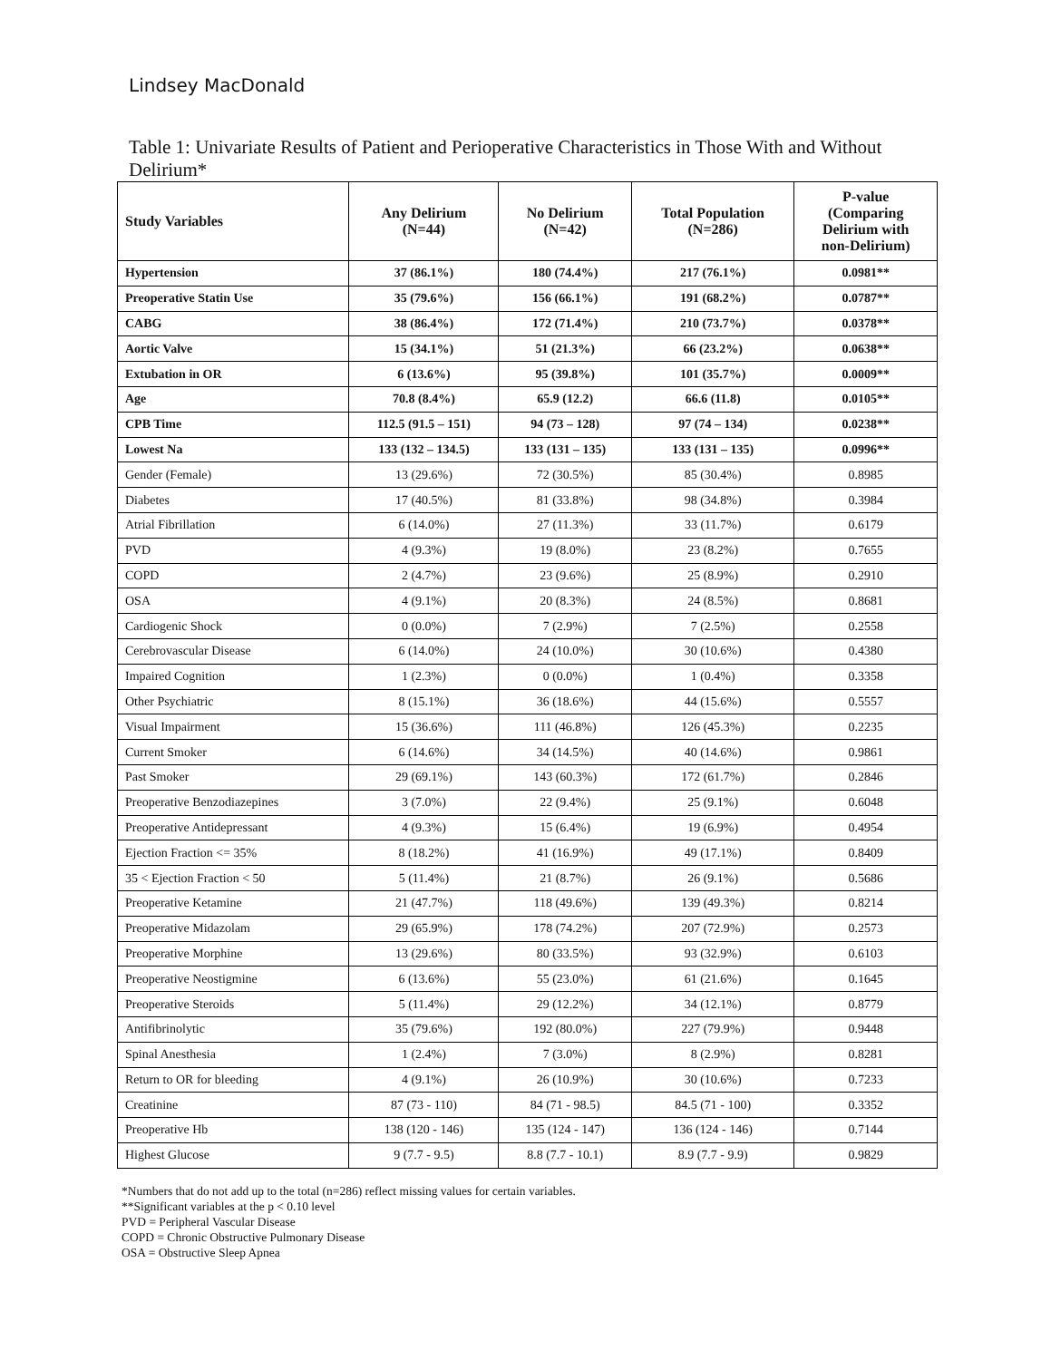Lindsey MacDonald
Table 1: Univariate Results of Patient and Perioperative Characteristics in Those With and Without Delirium*
| Study Variables | Any Delirium (N=44) | No Delirium (N=42) | Total Population (N=286) | P-value (Comparing Delirium with non-Delirium) |
| --- | --- | --- | --- | --- |
| Hypertension | 37 (86.1%) | 180 (74.4%) | 217 (76.1%) | 0.0981** |
| Preoperative Statin Use | 35 (79.6%) | 156 (66.1%) | 191 (68.2%) | 0.0787** |
| CABG | 38 (86.4%) | 172 (71.4%) | 210 (73.7%) | 0.0378** |
| Aortic Valve | 15 (34.1%) | 51 (21.3%) | 66 (23.2%) | 0.0638** |
| Extubation in OR | 6 (13.6%) | 95 (39.8%) | 101 (35.7%) | 0.0009** |
| Age | 70.8 (8.4%) | 65.9 (12.2) | 66.6 (11.8) | 0.0105** |
| CPB Time | 112.5 (91.5 – 151) | 94 (73 – 128) | 97 (74 – 134) | 0.0238** |
| Lowest Na | 133 (132 – 134.5) | 133 (131 – 135) | 133 (131 – 135) | 0.0996** |
| Gender (Female) | 13 (29.6%) | 72 (30.5%) | 85 (30.4%) | 0.8985 |
| Diabetes | 17 (40.5%) | 81 (33.8%) | 98 (34.8%) | 0.3984 |
| Atrial Fibrillation | 6 (14.0%) | 27 (11.3%) | 33 (11.7%) | 0.6179 |
| PVD | 4 (9.3%) | 19 (8.0%) | 23 (8.2%) | 0.7655 |
| COPD | 2 (4.7%) | 23 (9.6%) | 25 (8.9%) | 0.2910 |
| OSA | 4 (9.1%) | 20 (8.3%) | 24 (8.5%) | 0.8681 |
| Cardiogenic Shock | 0 (0.0%) | 7 (2.9%) | 7 (2.5%) | 0.2558 |
| Cerebrovascular Disease | 6 (14.0%) | 24 (10.0%) | 30 (10.6%) | 0.4380 |
| Impaired Cognition | 1 (2.3%) | 0 (0.0%) | 1 (0.4%) | 0.3358 |
| Other Psychiatric | 8 (15.1%) | 36 (18.6%) | 44 (15.6%) | 0.5557 |
| Visual Impairment | 15 (36.6%) | 111 (46.8%) | 126 (45.3%) | 0.2235 |
| Current Smoker | 6 (14.6%) | 34 (14.5%) | 40 (14.6%) | 0.9861 |
| Past Smoker | 29 (69.1%) | 143 (60.3%) | 172 (61.7%) | 0.2846 |
| Preoperative Benzodiazepines | 3 (7.0%) | 22 (9.4%) | 25 (9.1%) | 0.6048 |
| Preoperative Antidepressant | 4 (9.3%) | 15 (6.4%) | 19 (6.9%) | 0.4954 |
| Ejection Fraction <= 35% | 8 (18.2%) | 41 (16.9%) | 49 (17.1%) | 0.8409 |
| 35 < Ejection Fraction < 50 | 5 (11.4%) | 21 (8.7%) | 26 (9.1%) | 0.5686 |
| Preoperative Ketamine | 21 (47.7%) | 118 (49.6%) | 139 (49.3%) | 0.8214 |
| Preoperative Midazolam | 29 (65.9%) | 178 (74.2%) | 207 (72.9%) | 0.2573 |
| Preoperative Morphine | 13 (29.6%) | 80 (33.5%) | 93 (32.9%) | 0.6103 |
| Preoperative Neostigmine | 6 (13.6%) | 55 (23.0%) | 61 (21.6%) | 0.1645 |
| Preoperative Steroids | 5 (11.4%) | 29 (12.2%) | 34 (12.1%) | 0.8779 |
| Antifibrinolytic | 35 (79.6%) | 192 (80.0%) | 227 (79.9%) | 0.9448 |
| Spinal Anesthesia | 1 (2.4%) | 7 (3.0%) | 8 (2.9%) | 0.8281 |
| Return to OR for bleeding | 4 (9.1%) | 26 (10.9%) | 30 (10.6%) | 0.7233 |
| Creatinine | 87 (73 - 110) | 84 (71 - 98.5) | 84.5 (71 - 100) | 0.3352 |
| Preoperative Hb | 138 (120 - 146) | 135 (124 - 147) | 136 (124 - 146) | 0.7144 |
| Highest Glucose | 9 (7.7 - 9.5) | 8.8 (7.7 - 10.1) | 8.9 (7.7 - 9.9) | 0.9829 |
*Numbers that do not add up to the total (n=286) reflect missing values for certain variables.
**Significant variables at the p < 0.10 level
PVD = Peripheral Vascular Disease
COPD = Chronic Obstructive Pulmonary Disease
OSA = Obstructive Sleep Apnea